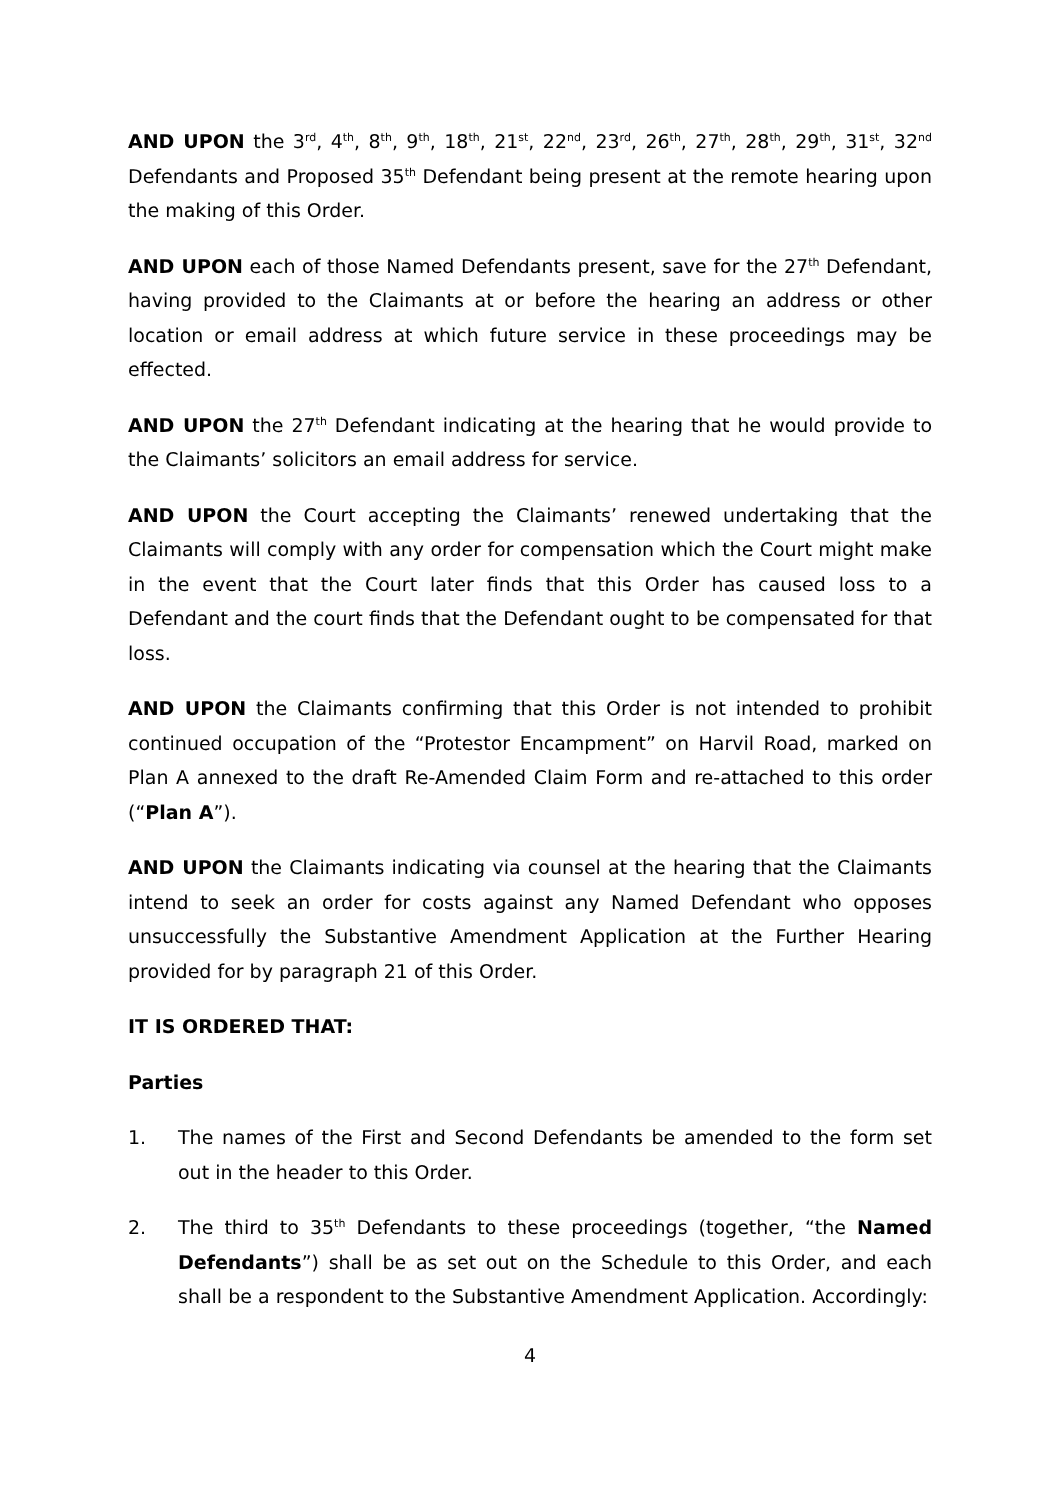AND UPON the 3<sup>rd</sup>, 4<sup>th</sup>, 8<sup>th</sup>, 9<sup>th</sup>, 18<sup>th</sup>, 21<sup>st</sup>, 22<sup>nd</sup>, 23<sup>rd</sup>, 26<sup>th</sup>, 27<sup>th</sup>, 28<sup>th</sup>, 29<sup>th</sup>, 31<sup>st</sup>, 32<sup>nd</sup> Defendants and Proposed 35<sup>th</sup> Defendant being present at the remote hearing upon the making of this Order.
AND UPON each of those Named Defendants present, save for the 27<sup>th</sup> Defendant, having provided to the Claimants at or before the hearing an address or other location or email address at which future service in these proceedings may be effected.
AND UPON the 27<sup>th</sup> Defendant indicating at the hearing that he would provide to the Claimants’ solicitors an email address for service.
AND UPON the Court accepting the Claimants’ renewed undertaking that the Claimants will comply with any order for compensation which the Court might make in the event that the Court later finds that this Order has caused loss to a Defendant and the court finds that the Defendant ought to be compensated for that loss.
AND UPON the Claimants confirming that this Order is not intended to prohibit continued occupation of the “Protestor Encampment” on Harvil Road, marked on Plan A annexed to the draft Re-Amended Claim Form and re-attached to this order (“Plan A”).
AND UPON the Claimants indicating via counsel at the hearing that the Claimants intend to seek an order for costs against any Named Defendant who opposes unsuccessfully the Substantive Amendment Application at the Further Hearing provided for by paragraph 21 of this Order.
IT IS ORDERED THAT:
Parties
1. The names of the First and Second Defendants be amended to the form set out in the header to this Order.
2. The third to 35<sup>th</sup> Defendants to these proceedings (together, “the Named Defendants”) shall be as set out on the Schedule to this Order, and each shall be a respondent to the Substantive Amendment Application. Accordingly:
4